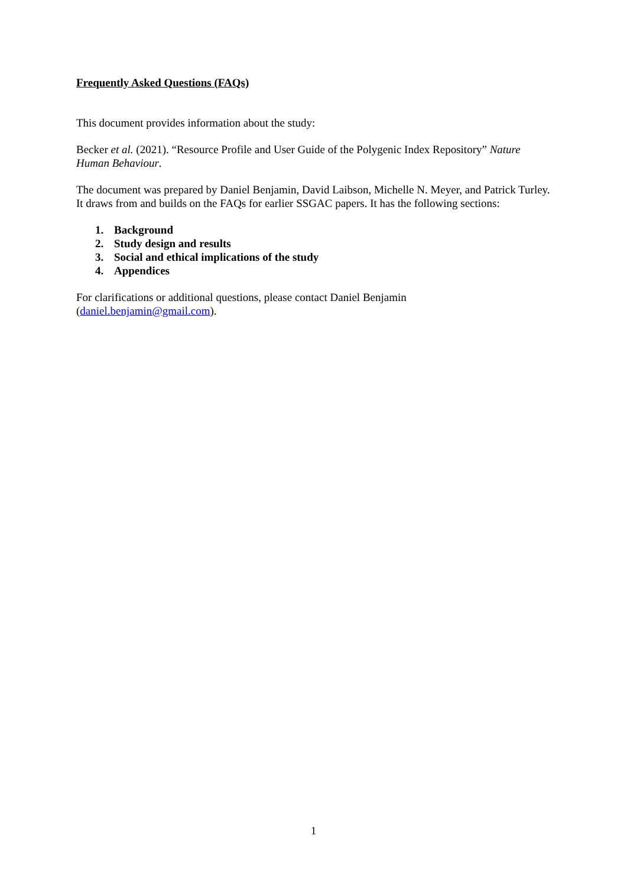Frequently Asked Questions (FAQs)
This document provides information about the study:
Becker et al. (2021). “Resource Profile and User Guide of the Polygenic Index Repository” Nature Human Behaviour.
The document was prepared by Daniel Benjamin, David Laibson, Michelle N. Meyer, and Patrick Turley. It draws from and builds on the FAQs for earlier SSGAC papers. It has the following sections:
1. Background
2. Study design and results
3. Social and ethical implications of the study
4. Appendices
For clarifications or additional questions, please contact Daniel Benjamin
(daniel.benjamin@gmail.com).
1